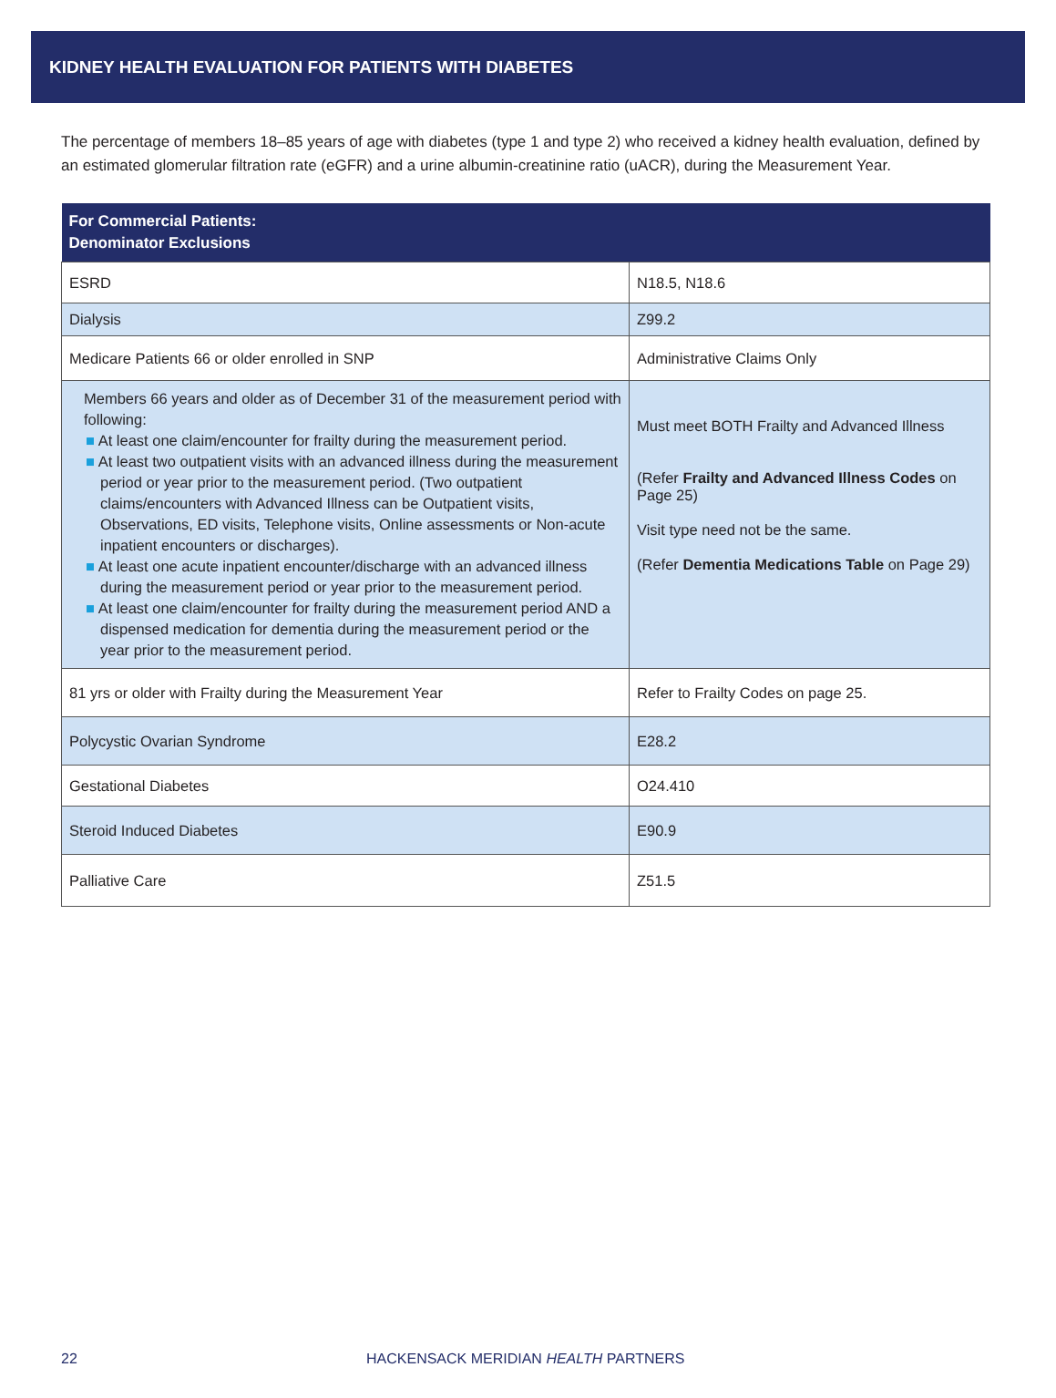KIDNEY HEALTH EVALUATION FOR PATIENTS WITH DIABETES
The percentage of members 18–85 years of age with diabetes (type 1 and type 2) who received a kidney health evaluation, defined by an estimated glomerular filtration rate (eGFR) and a urine albumin-creatinine ratio (uACR), during the Measurement Year.
| For Commercial Patients: Denominator Exclusions | |
| --- | --- |
| ESRD | N18.5, N18.6 |
| Dialysis | Z99.2 |
| Medicare Patients 66 or older enrolled in SNP | Administrative Claims Only |
| Members 66 years and older as of December 31 of the measurement period with following: ■ At least one claim/encounter for frailty during the measurement period. ■ At least two outpatient visits with an advanced illness during the measurement period or year prior to the measurement period. (Two outpatient claims/encounters with Advanced Illness can be Outpatient visits, Observations, ED visits, Telephone visits, Online assessments or Non-acute inpatient encounters or discharges). ■ At least one acute inpatient encounter/discharge with an advanced illness during the measurement period or year prior to the measurement period. ■ At least one claim/encounter for frailty during the measurement period AND a dispensed medication for dementia during the measurement period or the year prior to the measurement period. | Must meet BOTH Frailty and Advanced Illness (Refer Frailty and Advanced Illness Codes on Page 25) Visit type need not be the same. (Refer Dementia Medications Table on Page 29) |
| 81 yrs or older with Frailty during the Measurement Year | Refer to Frailty Codes on page 25. |
| Polycystic Ovarian Syndrome | E28.2 |
| Gestational Diabetes | O24.410 |
| Steroid Induced Diabetes | E90.9 |
| Palliative Care | Z51.5 |
22 HACKENSACK MERIDIAN HEALTH PARTNERS